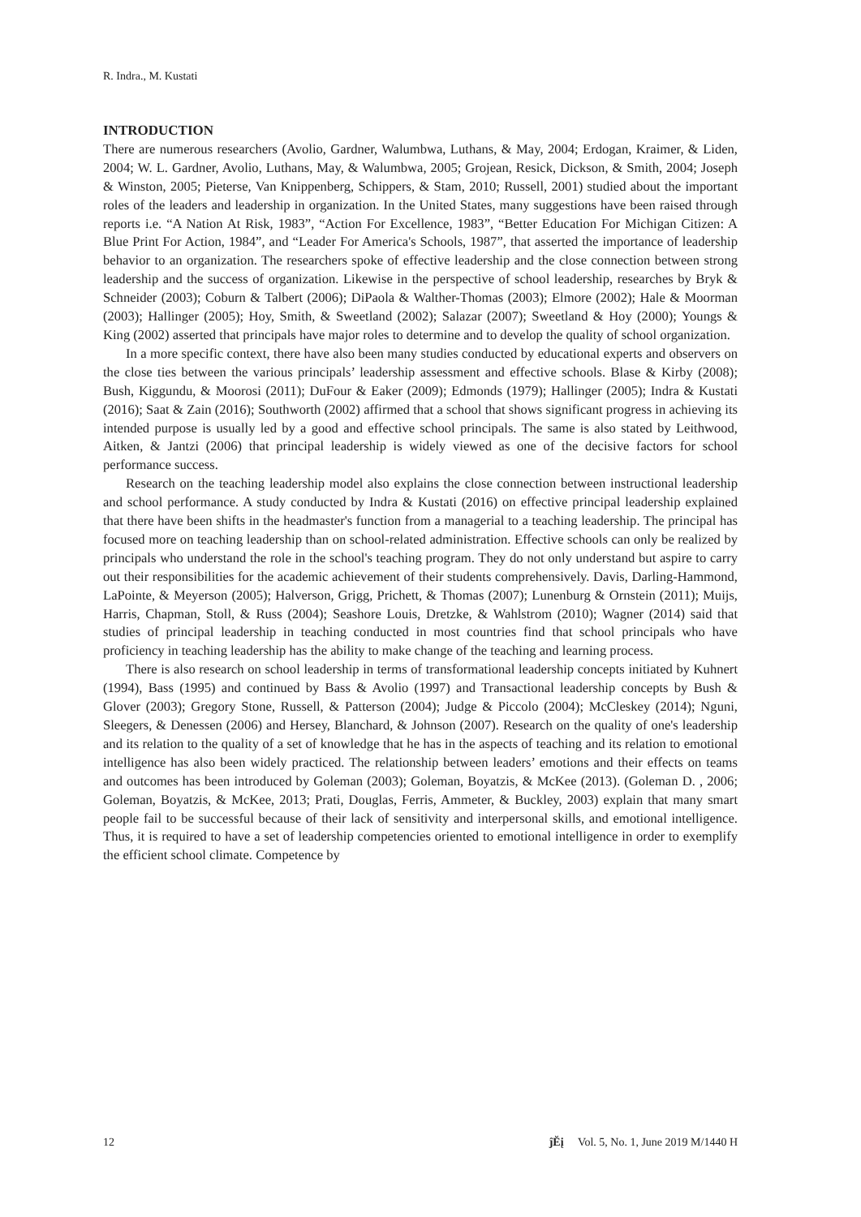R. Indra., M. Kustati
INTRODUCTION
There are numerous researchers (Avolio, Gardner, Walumbwa, Luthans, & May, 2004; Erdogan, Kraimer, & Liden, 2004; W. L. Gardner, Avolio, Luthans, May, & Walumbwa, 2005; Grojean, Resick, Dickson, & Smith, 2004; Joseph & Winston, 2005; Pieterse, Van Knippenberg, Schippers, & Stam, 2010; Russell, 2001) studied about the important roles of the leaders and leadership in organization. In the United States, many suggestions have been raised through reports i.e. “A Nation At Risk, 1983”, “Action For Excellence, 1983”, “Better Education For Michigan Citizen: A Blue Print For Action, 1984”, and “Leader For America's Schools, 1987”, that asserted the importance of leadership behavior to an organization. The researchers spoke of effective leadership and the close connection between strong leadership and the success of organization. Likewise in the perspective of school leadership, researches by Bryk & Schneider (2003); Coburn & Talbert (2006); DiPaola & Walther-Thomas (2003); Elmore (2002); Hale & Moorman (2003); Hallinger (2005); Hoy, Smith, & Sweetland (2002); Salazar (2007); Sweetland & Hoy (2000); Youngs & King (2002) asserted that principals have major roles to determine and to develop the quality of school organization.
In a more specific context, there have also been many studies conducted by educational experts and observers on the close ties between the various principals’ leadership assessment and effective schools. Blase & Kirby (2008); Bush, Kiggundu, & Moorosi (2011); DuFour & Eaker (2009); Edmonds (1979); Hallinger (2005); Indra & Kustati (2016); Saat & Zain (2016); Southworth (2002) affirmed that a school that shows significant progress in achieving its intended purpose is usually led by a good and effective school principals. The same is also stated by Leithwood, Aitken, & Jantzi (2006) that principal leadership is widely viewed as one of the decisive factors for school performance success.
Research on the teaching leadership model also explains the close connection between instructional leadership and school performance. A study conducted by Indra & Kustati (2016) on effective principal leadership explained that there have been shifts in the headmaster's function from a managerial to a teaching leadership. The principal has focused more on teaching leadership than on school-related administration. Effective schools can only be realized by principals who understand the role in the school's teaching program. They do not only understand but aspire to carry out their responsibilities for the academic achievement of their students comprehensively. Davis, Darling-Hammond, LaPointe, & Meyerson (2005); Halverson, Grigg, Prichett, & Thomas (2007); Lunenburg & Ornstein (2011); Muijs, Harris, Chapman, Stoll, & Russ (2004); Seashore Louis, Dretzke, & Wahlstrom (2010); Wagner (2014) said that studies of principal leadership in teaching conducted in most countries find that school principals who have proficiency in teaching leadership has the ability to make change of the teaching and learning process.
There is also research on school leadership in terms of transformational leadership concepts initiated by Kuhnert (1994), Bass (1995) and continued by Bass & Avolio (1997) and Transactional leadership concepts by Bush & Glover (2003); Gregory Stone, Russell, & Patterson (2004); Judge & Piccolo (2004); McCleskey (2014); Nguni, Sleegers, & Denessen (2006) and Hersey, Blanchard, & Johnson (2007). Research on the quality of one's leadership and its relation to the quality of a set of knowledge that he has in the aspects of teaching and its relation to emotional intelligence has also been widely practiced. The relationship between leaders’ emotions and their effects on teams and outcomes has been introduced by Goleman (2003); Goleman, Boyatzis, & McKee (2013). (Goleman D. , 2006; Goleman, Boyatzis, & McKee, 2013; Prati, Douglas, Ferris, Ammeter, & Buckley, 2003) explain that many smart people fail to be successful because of their lack of sensitivity and interpersonal skills, and emotional intelligence. Thus, it is required to have a set of leadership competencies oriented to emotional intelligence in order to exemplify the efficient school climate. Competence by
12 ĵĔį Vol. 5, No. 1, June 2019 M/1440 H